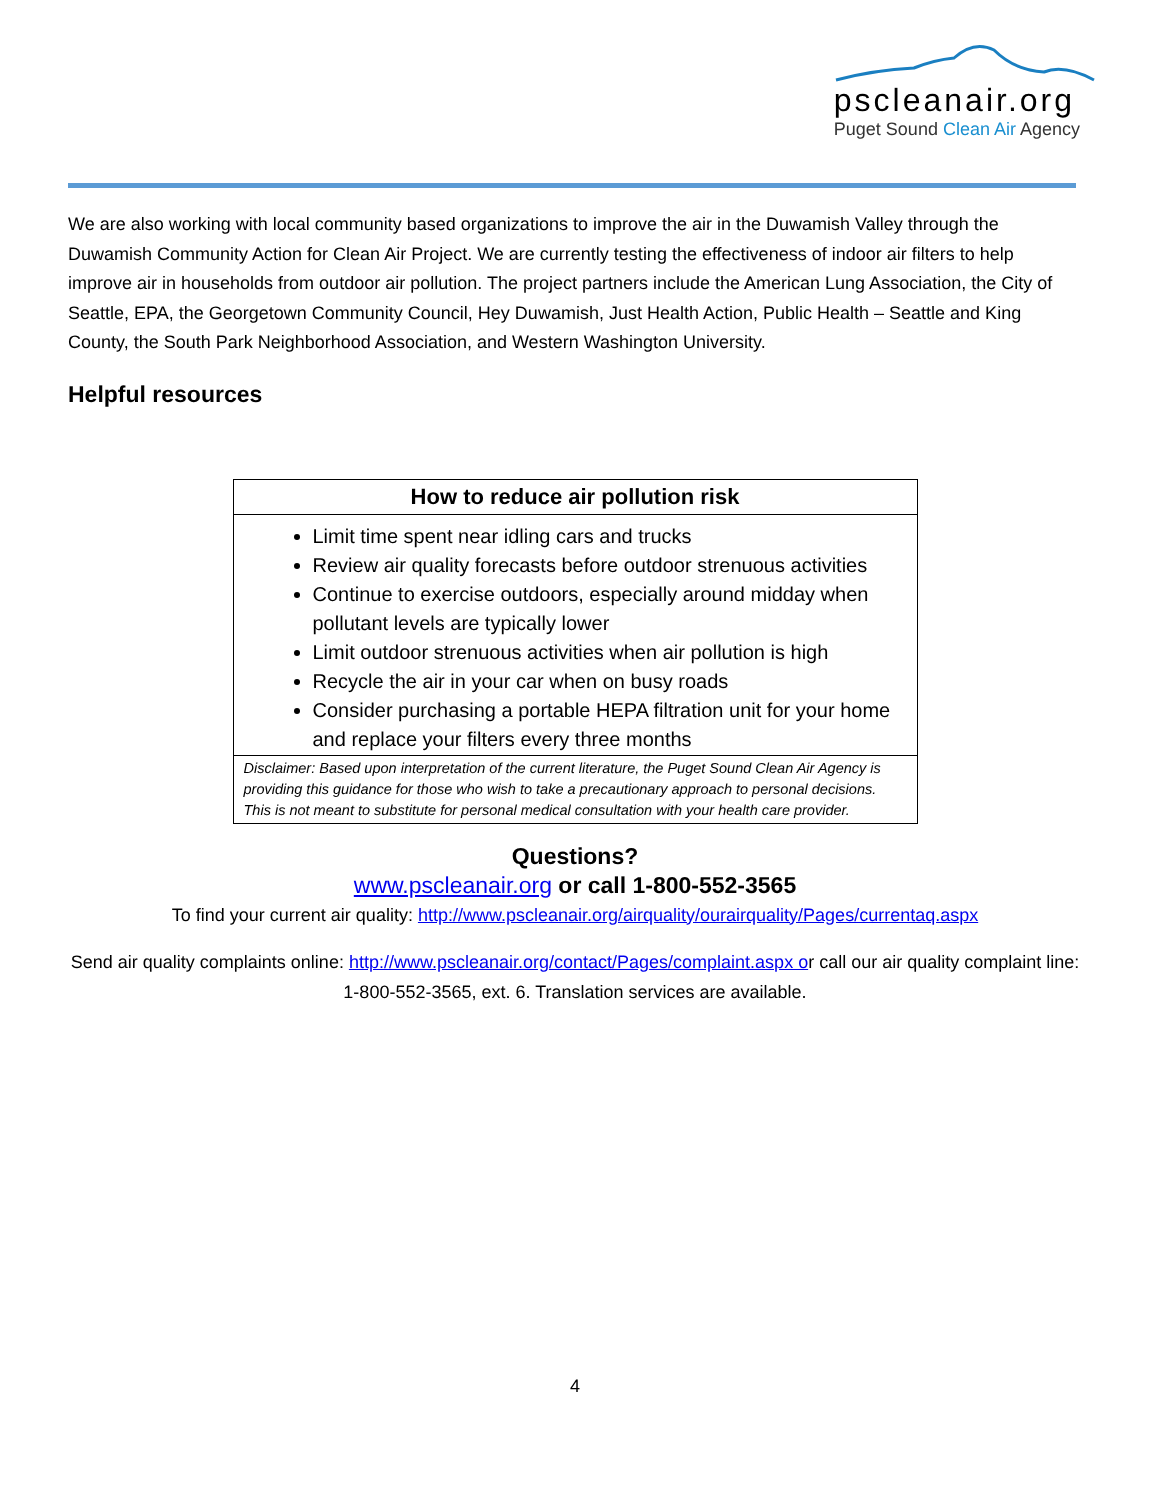pscleanair.org
Puget Sound Clean Air Agency
We are also working with local community based organizations to improve the air in the Duwamish Valley through the Duwamish Community Action for Clean Air Project. We are currently testing the effectiveness of indoor air filters to help improve air in households from outdoor air pollution. The project partners include the American Lung Association, the City of Seattle, EPA, the Georgetown Community Council, Hey Duwamish, Just Health Action, Public Health – Seattle and King County, the South Park Neighborhood Association, and Western Washington University.
Helpful resources
| How to reduce air pollution risk |
| --- |
| Limit time spent near idling cars and trucks Review air quality forecasts before outdoor strenuous activities Continue to exercise outdoors, especially around midday when pollutant levels are typically lower Limit outdoor strenuous activities when air pollution is high Recycle the air in your car when on busy roads Consider purchasing a portable HEPA filtration unit for your home and replace your filters every three months |
| Disclaimer: Based upon interpretation of the current literature, the Puget Sound Clean Air Agency is providing this guidance for those who wish to take a precautionary approach to personal decisions. This is not meant to substitute for personal medical consultation with your health care provider. |
Questions?
www.pscleanair.org or call 1-800-552-3565
To find your current air quality: http://www.pscleanair.org/airquality/ourairquality/Pages/currentaq.aspx
Send air quality complaints online: http://www.pscleanair.org/contact/Pages/complaint.aspx or call our air quality complaint line: 1-800-552-3565, ext. 6. Translation services are available.
4